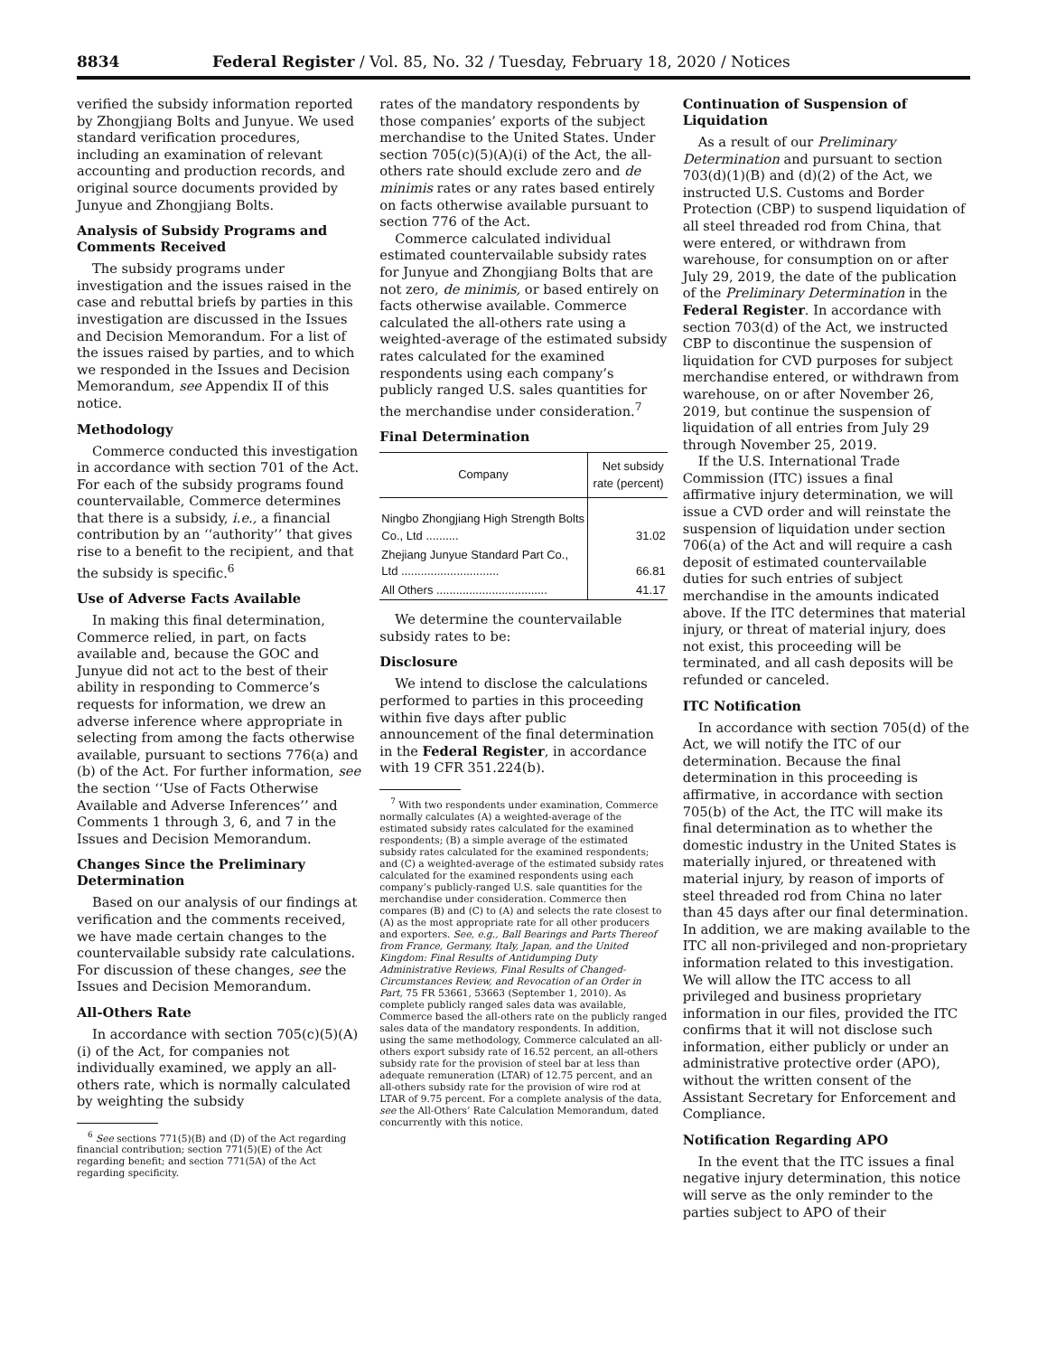8834 Federal Register / Vol. 85, No. 32 / Tuesday, February 18, 2020 / Notices
verified the subsidy information reported by Zhongjiang Bolts and Junyue. We used standard verification procedures, including an examination of relevant accounting and production records, and original source documents provided by Junyue and Zhongjiang Bolts.
Analysis of Subsidy Programs and Comments Received
The subsidy programs under investigation and the issues raised in the case and rebuttal briefs by parties in this investigation are discussed in the Issues and Decision Memorandum. For a list of the issues raised by parties, and to which we responded in the Issues and Decision Memorandum, see Appendix II of this notice.
Methodology
Commerce conducted this investigation in accordance with section 701 of the Act. For each of the subsidy programs found countervailable, Commerce determines that there is a subsidy, i.e., a financial contribution by an ‘‘authority’’ that gives rise to a benefit to the recipient, and that the subsidy is specific.<sup>6</sup>
Use of Adverse Facts Available
In making this final determination, Commerce relied, in part, on facts available and, because the GOC and Junyue did not act to the best of their ability in responding to Commerce’s requests for information, we drew an adverse inference where appropriate in selecting from among the facts otherwise available, pursuant to sections 776(a) and (b) of the Act. For further information, see the section ‘‘Use of Facts Otherwise Available and Adverse Inferences’’ and Comments 1 through 3, 6, and 7 in the Issues and Decision Memorandum.
Changes Since the Preliminary Determination
Based on our analysis of our findings at verification and the comments received, we have made certain changes to the countervailable subsidy rate calculations. For discussion of these changes, see the Issues and Decision Memorandum.
All-Others Rate
In accordance with section 705(c)(5)(A)(i) of the Act, for companies not individually examined, we apply an all-others rate, which is normally calculated by weighting the subsidy
<sup>6</sup> See sections 771(5)(B) and (D) of the Act regarding financial contribution; section 771(5)(E) of the Act regarding benefit; and section 771(5A) of the Act regarding specificity.
rates of the mandatory respondents by those companies’ exports of the subject merchandise to the United States. Under section 705(c)(5)(A)(i) of the Act, the all-others rate should exclude zero and de minimis rates or any rates based entirely on facts otherwise available pursuant to section 776 of the Act.
Commerce calculated individual estimated countervailable subsidy rates for Junyue and Zhongjiang Bolts that are not zero, de minimis, or based entirely on facts otherwise available. Commerce calculated the all-others rate using a weighted-average of the estimated subsidy rates calculated for the examined respondents using each company’s publicly ranged U.S. sales quantities for the merchandise under consideration.<sup>7</sup>
Final Determination
| Company | Net subsidy rate (percent) |
| --- | --- |
| Ningbo Zhongjiang High Strength Bolts Co., Ltd .......... | 31.02 |
| Zhejiang Junyue Standard Part Co., Ltd .............................. | 66.81 |
| All Others .................................. | 41.17 |
We determine the countervailable subsidy rates to be:
Disclosure
We intend to disclose the calculations performed to parties in this proceeding within five days after public announcement of the final determination in the Federal Register, in accordance with 19 CFR 351.224(b).
<sup>7</sup> With two respondents under examination, Commerce normally calculates (A) a weighted-average of the estimated subsidy rates calculated for the examined respondents; (B) a simple average of the estimated subsidy rates calculated for the examined respondents; and (C) a weighted-average of the estimated subsidy rates calculated for the examined respondents using each company’s publicly-ranged U.S. sale quantities for the merchandise under consideration. Commerce then compares (B) and (C) to (A) and selects the rate closest to (A) as the most appropriate rate for all other producers and exporters. See, e.g., Ball Bearings and Parts Thereof from France, Germany, Italy, Japan, and the United Kingdom: Final Results of Antidumping Duty Administrative Reviews, Final Results of Changed-Circumstances Review, and Revocation of an Order in Part, 75 FR 53661, 53663 (September 1, 2010). As complete publicly ranged sales data was available, Commerce based the all-others rate on the publicly ranged sales data of the mandatory respondents. In addition, using the same methodology, Commerce calculated an all-others export subsidy rate of 16.52 percent, an all-others subsidy rate for the provision of steel bar at less than adequate remuneration (LTAR) of 12.75 percent, and an all-others subsidy rate for the provision of wire rod at LTAR of 9.75 percent. For a complete analysis of the data, see the All-Others’ Rate Calculation Memorandum, dated concurrently with this notice.
Continuation of Suspension of Liquidation
As a result of our Preliminary Determination and pursuant to section 703(d)(1)(B) and (d)(2) of the Act, we instructed U.S. Customs and Border Protection (CBP) to suspend liquidation of all steel threaded rod from China, that were entered, or withdrawn from warehouse, for consumption on or after July 29, 2019, the date of the publication of the Preliminary Determination in the Federal Register. In accordance with section 703(d) of the Act, we instructed CBP to discontinue the suspension of liquidation for CVD purposes for subject merchandise entered, or withdrawn from warehouse, on or after November 26, 2019, but continue the suspension of liquidation of all entries from July 29 through November 25, 2019.
If the U.S. International Trade Commission (ITC) issues a final affirmative injury determination, we will issue a CVD order and will reinstate the suspension of liquidation under section 706(a) of the Act and will require a cash deposit of estimated countervailable duties for such entries of subject merchandise in the amounts indicated above. If the ITC determines that material injury, or threat of material injury, does not exist, this proceeding will be terminated, and all cash deposits will be refunded or canceled.
ITC Notification
In accordance with section 705(d) of the Act, we will notify the ITC of our determination. Because the final determination in this proceeding is affirmative, in accordance with section 705(b) of the Act, the ITC will make its final determination as to whether the domestic industry in the United States is materially injured, or threatened with material injury, by reason of imports of steel threaded rod from China no later than 45 days after our final determination. In addition, we are making available to the ITC all non-privileged and non-proprietary information related to this investigation. We will allow the ITC access to all privileged and business proprietary information in our files, provided the ITC confirms that it will not disclose such information, either publicly or under an administrative protective order (APO), without the written consent of the Assistant Secretary for Enforcement and Compliance.
Notification Regarding APO
In the event that the ITC issues a final negative injury determination, this notice will serve as the only reminder to the parties subject to APO of their